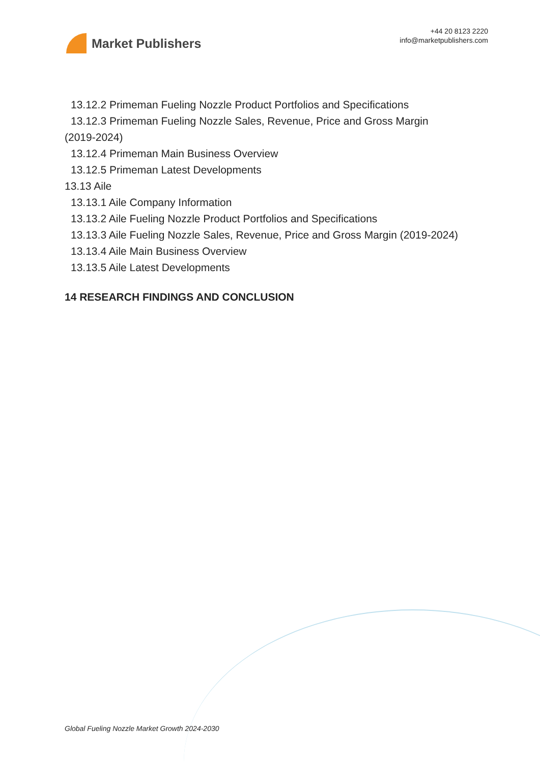Market Publishers
+44 20 8123 2220
info@marketpublishers.com
13.12.2 Primeman Fueling Nozzle Product Portfolios and Specifications
13.12.3 Primeman Fueling Nozzle Sales, Revenue, Price and Gross Margin
(2019-2024)
13.12.4 Primeman Main Business Overview
13.12.5 Primeman Latest Developments
13.13 Aile
13.13.1 Aile Company Information
13.13.2 Aile Fueling Nozzle Product Portfolios and Specifications
13.13.3 Aile Fueling Nozzle Sales, Revenue, Price and Gross Margin (2019-2024)
13.13.4 Aile Main Business Overview
13.13.5 Aile Latest Developments
14 RESEARCH FINDINGS AND CONCLUSION
Global Fueling Nozzle Market Growth 2024-2030